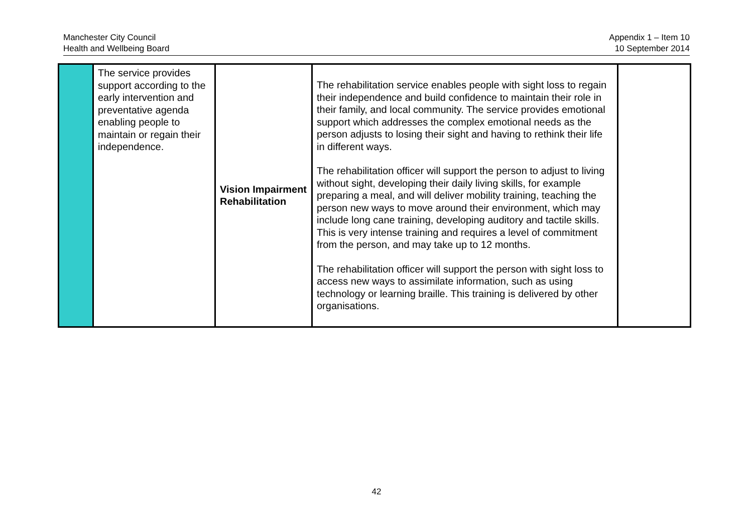Manchester City Council
Health and Wellbeing Board
Appendix 1 – Item 10
10 September 2014
| | The service provides support according to the early intervention and preventative agenda enabling people to maintain or regain their independence. | Vision Impairment Rehabilitation | The rehabilitation service enables people with sight loss to regain their independence and build confidence to maintain their role in their family, and local community. The service provides emotional support which addresses the complex emotional needs as the person adjusts to losing their sight and having to rethink their life in different ways. The rehabilitation officer will support the person to adjust to living without sight, developing their daily living skills, for example preparing a meal, and will deliver mobility training, teaching the person new ways to move around their environment, which may include long cane training, developing auditory and tactile skills. This is very intense training and requires a level of commitment from the person, and may take up to 12 months. The rehabilitation officer will support the person with sight loss to access new ways to assimilate information, such as using technology or learning braille. This training is delivered by other organisations. | |
42